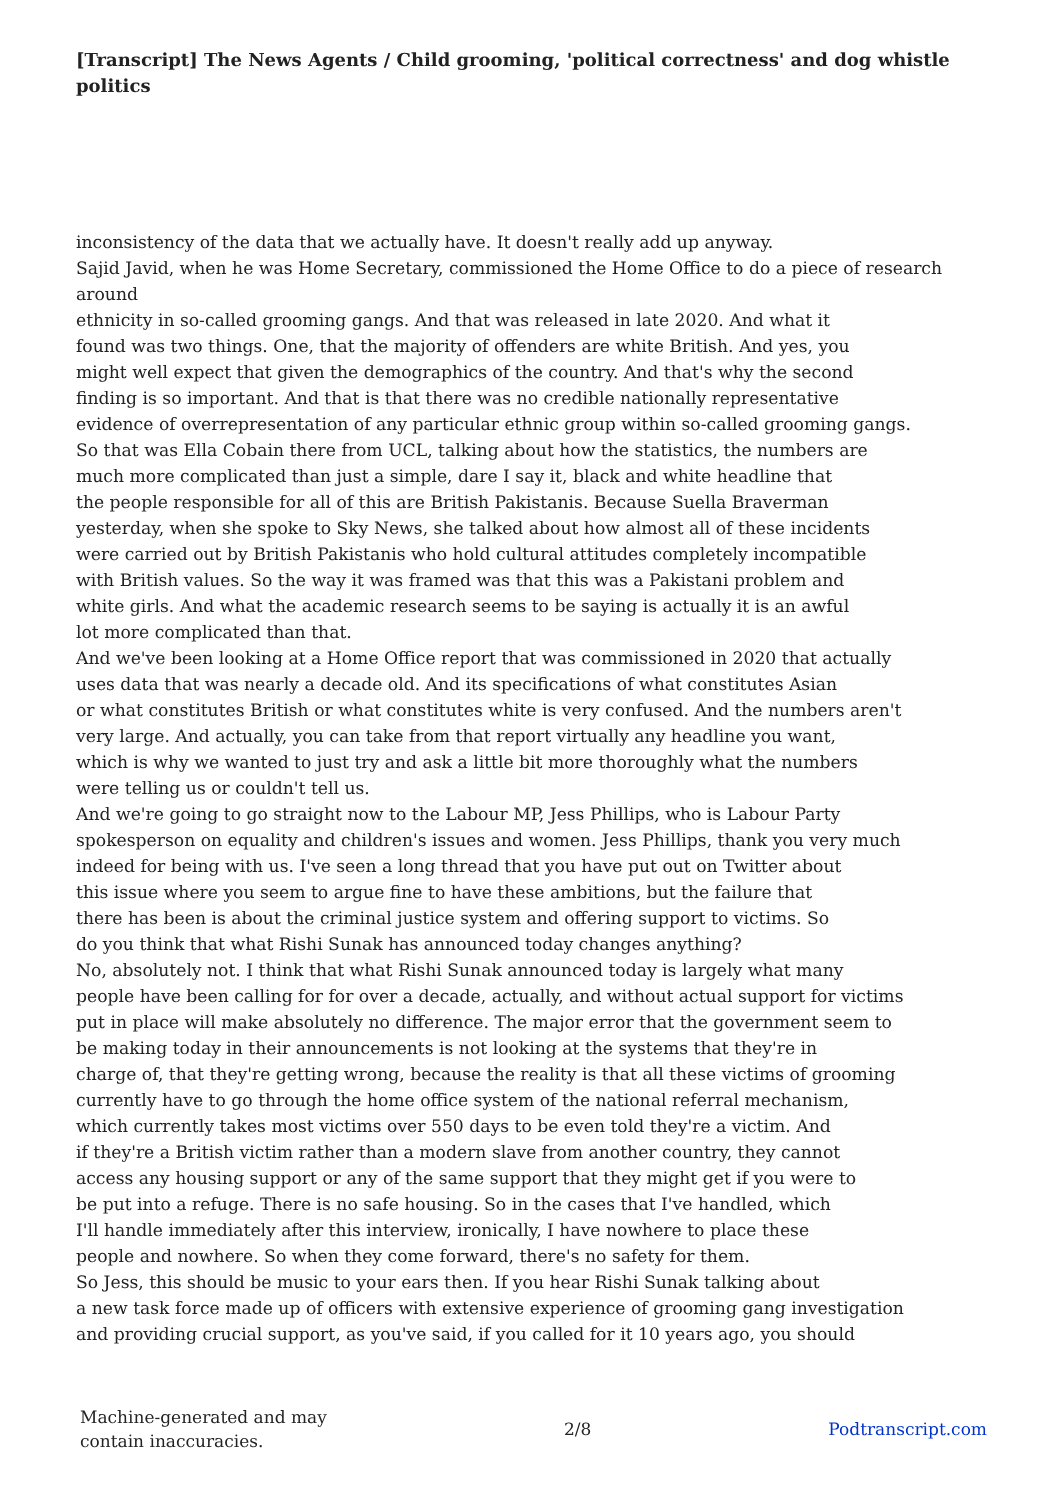[Transcript] The News Agents / Child grooming, 'political correctness' and dog whistle politics
inconsistency of the data that we actually have. It doesn't really add up anyway.
Sajid Javid, when he was Home Secretary, commissioned the Home Office to do a piece of research
around
ethnicity in so-called grooming gangs. And that was released in late 2020. And what it
found was two things. One, that the majority of offenders are white British. And yes, you
might well expect that given the demographics of the country. And that's why the second
finding is so important. And that is that there was no credible nationally representative
evidence of overrepresentation of any particular ethnic group within so-called grooming gangs.
So that was Ella Cobain there from UCL, talking about how the statistics, the numbers are
much more complicated than just a simple, dare I say it, black and white headline that
the people responsible for all of this are British Pakistanis. Because Suella Braverman
yesterday, when she spoke to Sky News, she talked about how almost all of these incidents
were carried out by British Pakistanis who hold cultural attitudes completely incompatible
with British values. So the way it was framed was that this was a Pakistani problem and
white girls. And what the academic research seems to be saying is actually it is an awful
lot more complicated than that.
And we've been looking at a Home Office report that was commissioned in 2020 that actually
uses data that was nearly a decade old. And its specifications of what constitutes Asian
or what constitutes British or what constitutes white is very confused. And the numbers aren't
very large. And actually, you can take from that report virtually any headline you want,
which is why we wanted to just try and ask a little bit more thoroughly what the numbers
were telling us or couldn't tell us.
And we're going to go straight now to the Labour MP, Jess Phillips, who is Labour Party
spokesperson on equality and children's issues and women. Jess Phillips, thank you very much
indeed for being with us. I've seen a long thread that you have put out on Twitter about
this issue where you seem to argue fine to have these ambitions, but the failure that
there has been is about the criminal justice system and offering support to victims. So
do you think that what Rishi Sunak has announced today changes anything?
No, absolutely not. I think that what Rishi Sunak announced today is largely what many
people have been calling for for over a decade, actually, and without actual support for victims
put in place will make absolutely no difference. The major error that the government seem to
be making today in their announcements is not looking at the systems that they're in
charge of, that they're getting wrong, because the reality is that all these victims of grooming
currently have to go through the home office system of the national referral mechanism,
which currently takes most victims over 550 days to be even told they're a victim. And
if they're a British victim rather than a modern slave from another country, they cannot
access any housing support or any of the same support that they might get if you were to
be put into a refuge. There is no safe housing. So in the cases that I've handled, which
I'll handle immediately after this interview, ironically, I have nowhere to place these
people and nowhere. So when they come forward, there's no safety for them.
So Jess, this should be music to your ears then. If you hear Rishi Sunak talking about
a new task force made up of officers with extensive experience of grooming gang investigation
and providing crucial support, as you've said, if you called for it 10 years ago, you should
Machine-generated and may
contain inaccuracies.
2/8 Podtranscript.com